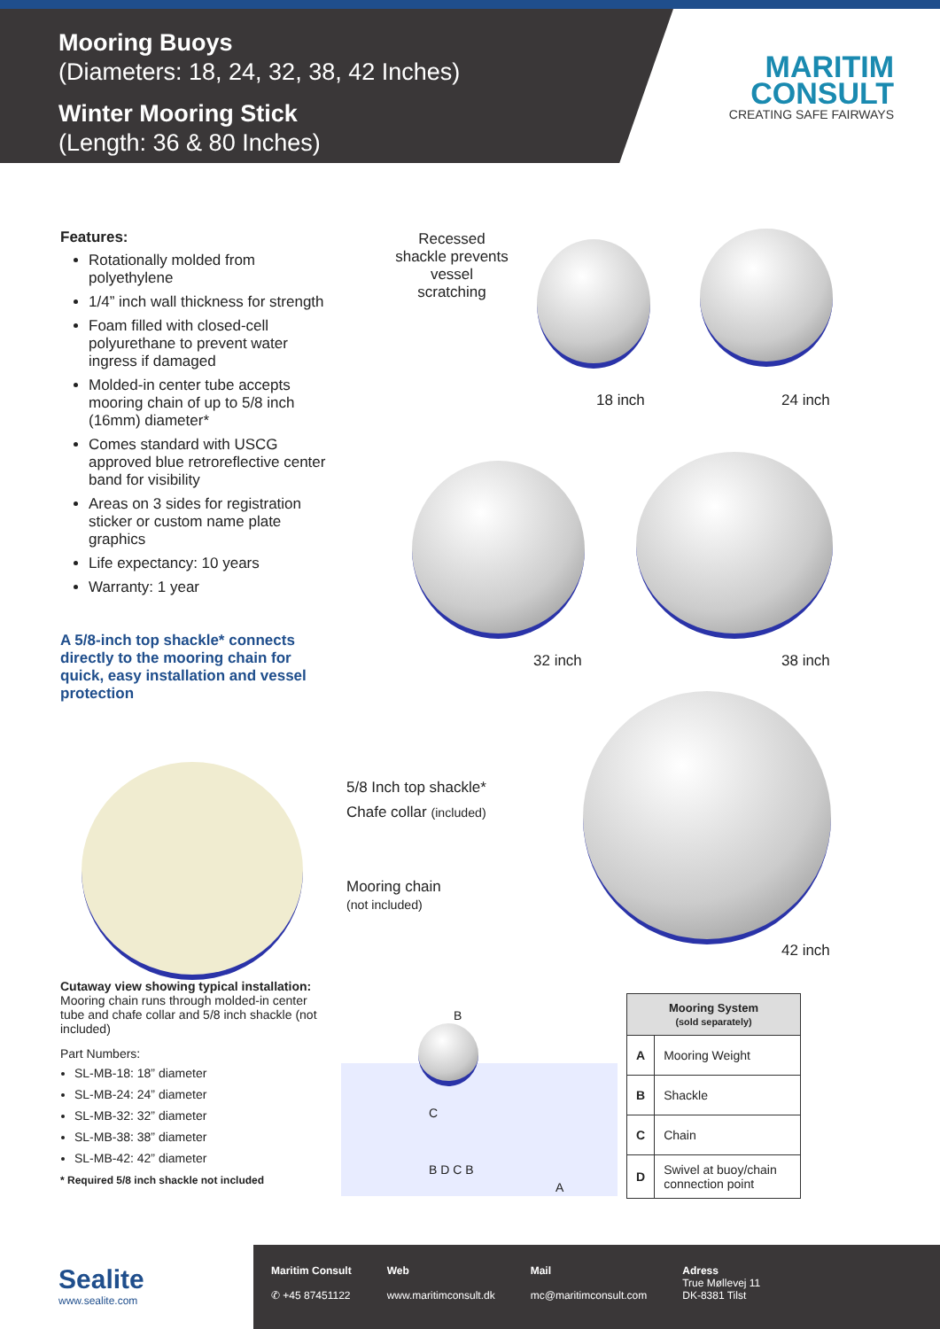Mooring Buoys
(Diameters: 18, 24, 32, 38, 42 Inches)
Winter Mooring Stick
(Length: 36 & 80 Inches)
MARITIM
CONSULT
CREATING SAFE FAIRWAYS
Features:
Rotationally molded from polyethylene
1/4” inch wall thickness for strength
Foam filled with closed-cell polyurethane to prevent water ingress if damaged
Molded-in center tube accepts mooring chain of up to 5/8 inch (16mm) diameter*
Comes standard with USCG approved blue retroreflective center band for visibility
Areas on 3 sides for registration sticker or custom name plate graphics
Life expectancy: 10 years
Warranty: 1 year
A 5/8-inch top shackle* connects directly to the mooring chain for quick, easy installation and vessel protection
Recessed shackle prevents vessel scratching
18 inch 24 inch
32 inch 38 inch
42 inch
5/8 Inch top shackle*
Chafe collar (included)
Mooring chain
(not included)
Cutaway view showing typical installation:
Mooring chain runs through molded-in center tube and chafe collar and 5/8 inch shackle (not included)
Part Numbers:
SL-MB-18: 18” diameter
SL-MB-24: 24” diameter
SL-MB-32: 32” diameter
SL-MB-38: 38” diameter
SL-MB-42: 42” diameter
* Required 5/8 inch shackle not included
B
C
B D C B
A
| Mooring System (sold separately) | |
| --- | --- |
| A | Mooring Weight |
| B | Shackle |
| C | Chain |
| D | Swivel at buoy/chain connection point |
Sealite
www.sealite.com
Maritim Consult
✆ +45 87451122
Web
www.maritimconsult.dk
Mail
mc@maritimconsult.com
Adress
True Møllevej 11
DK-8381 Tilst